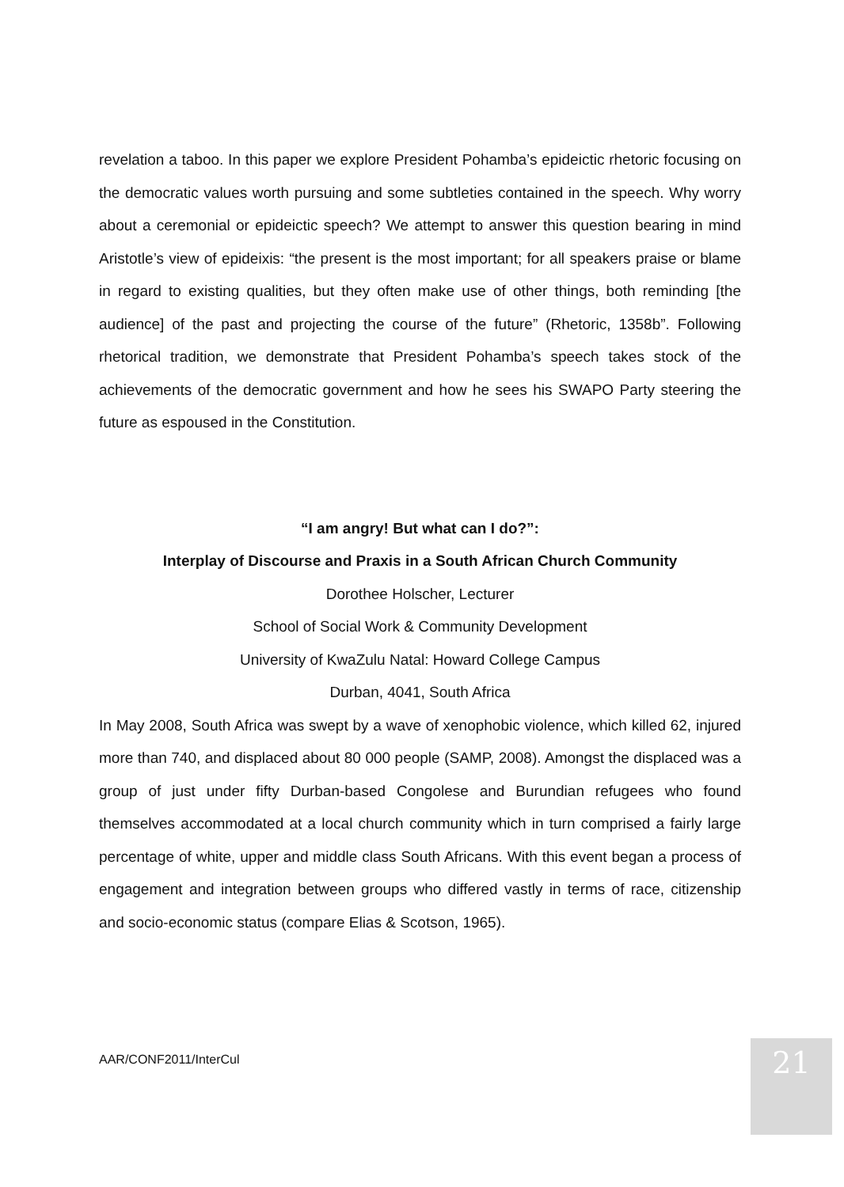revelation a taboo. In this paper we explore President Pohamba’s epideictic rhetoric focusing on the democratic values worth pursuing and some subtleties contained in the speech. Why worry about a ceremonial or epideictic speech? We attempt to answer this question bearing in mind Aristotle’s view of epideixis: “the present is the most important; for all speakers praise or blame in regard to existing qualities, but they often make use of other things, both reminding [the audience] of the past and projecting the course of the future” (Rhetoric, 1358b”. Following rhetorical tradition, we demonstrate that President Pohamba’s speech takes stock of the achievements of the democratic government and how he sees his SWAPO Party steering the future as espoused in the Constitution.
“I am angry! But what can I do?”:
Interplay of Discourse and Praxis in a South African Church Community
Dorothee Holscher, Lecturer
School of Social Work & Community Development
University of KwaZulu Natal: Howard College Campus
Durban, 4041, South Africa
In May 2008, South Africa was swept by a wave of xenophobic violence, which killed 62, injured more than 740, and displaced about 80 000 people (SAMP, 2008). Amongst the displaced was a group of just under fifty Durban-based Congolese and Burundian refugees who found themselves accommodated at a local church community which in turn comprised a fairly large percentage of white, upper and middle class South Africans. With this event began a process of engagement and integration between groups who differed vastly in terms of race, citizenship and socio-economic status (compare Elias & Scotson, 1965).
AAR/CONF2011/InterCul 21